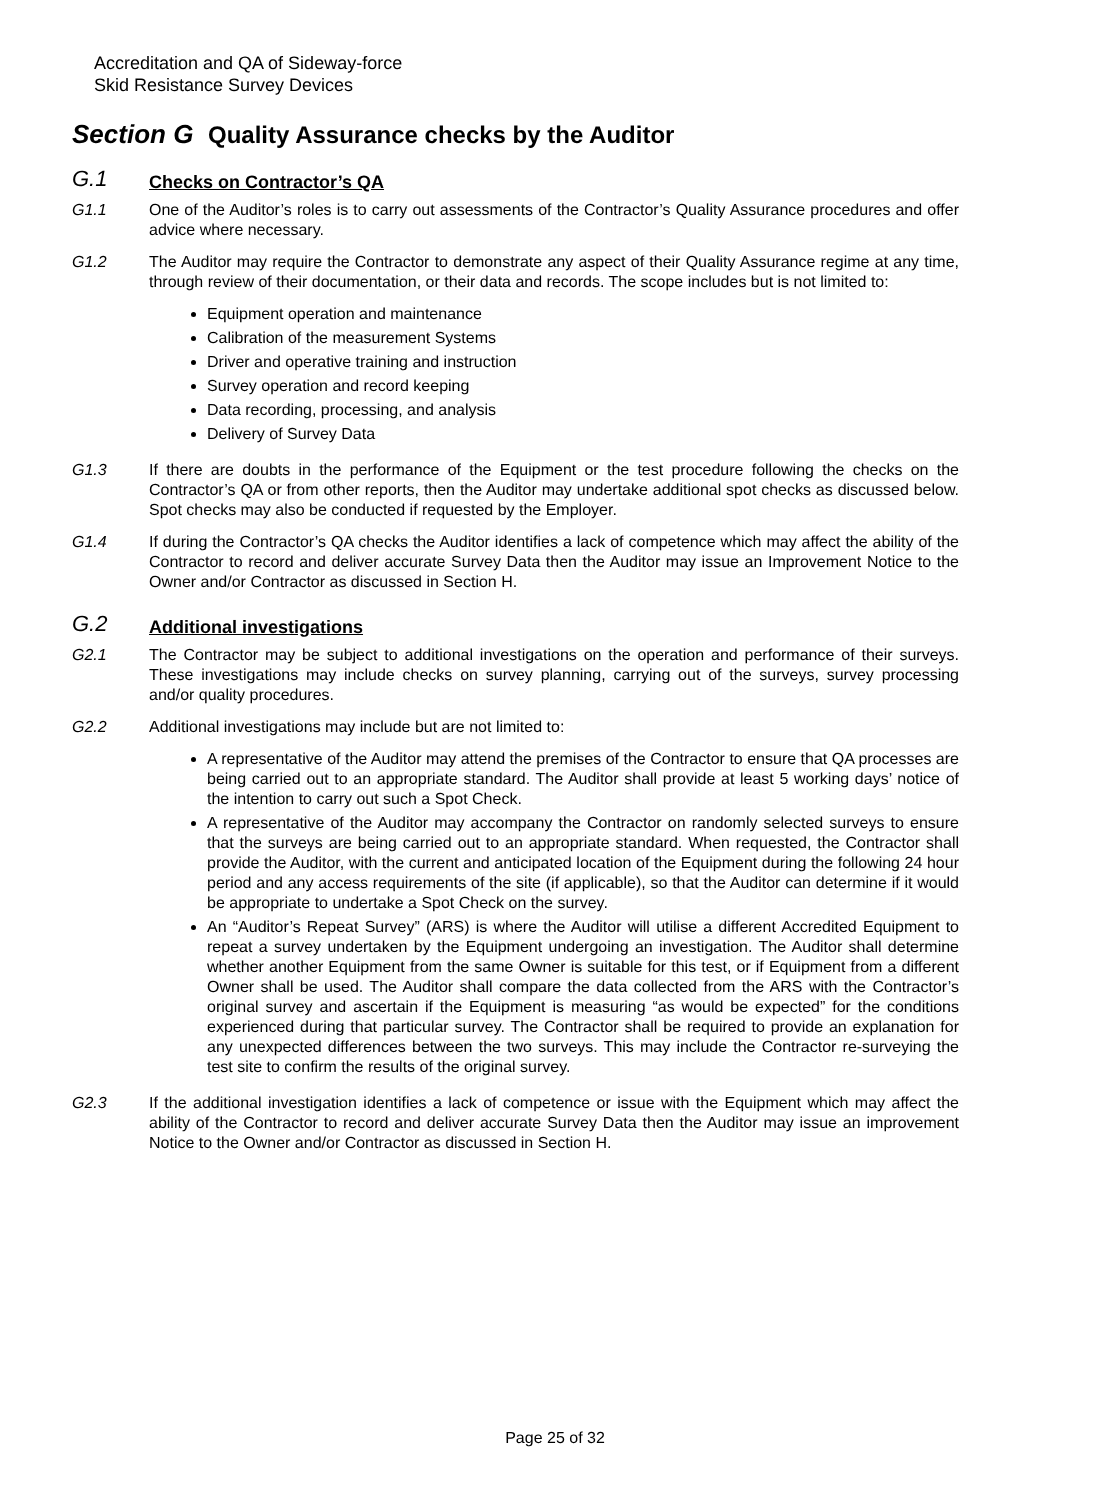Accreditation and QA of Sideway-force
Skid Resistance Survey Devices
Section G Quality Assurance checks by the Auditor
G.1 Checks on Contractor’s QA
G1.1 One of the Auditor’s roles is to carry out assessments of the Contractor’s Quality Assurance procedures and offer advice where necessary.
G1.2 The Auditor may require the Contractor to demonstrate any aspect of their Quality Assurance regime at any time, through review of their documentation, or their data and records. The scope includes but is not limited to:
Equipment operation and maintenance
Calibration of the measurement Systems
Driver and operative training and instruction
Survey operation and record keeping
Data recording, processing, and analysis
Delivery of Survey Data
G1.3 If there are doubts in the performance of the Equipment or the test procedure following the checks on the Contractor’s QA or from other reports, then the Auditor may undertake additional spot checks as discussed below. Spot checks may also be conducted if requested by the Employer.
G1.4 If during the Contractor’s QA checks the Auditor identifies a lack of competence which may affect the ability of the Contractor to record and deliver accurate Survey Data then the Auditor may issue an Improvement Notice to the Owner and/or Contractor as discussed in Section H.
G.2 Additional investigations
G2.1 The Contractor may be subject to additional investigations on the operation and performance of their surveys. These investigations may include checks on survey planning, carrying out of the surveys, survey processing and/or quality procedures.
G2.2 Additional investigations may include but are not limited to:
A representative of the Auditor may attend the premises of the Contractor to ensure that QA processes are being carried out to an appropriate standard. The Auditor shall provide at least 5 working days’ notice of the intention to carry out such a Spot Check.
A representative of the Auditor may accompany the Contractor on randomly selected surveys to ensure that the surveys are being carried out to an appropriate standard. When requested, the Contractor shall provide the Auditor, with the current and anticipated location of the Equipment during the following 24 hour period and any access requirements of the site (if applicable), so that the Auditor can determine if it would be appropriate to undertake a Spot Check on the survey.
An “Auditor’s Repeat Survey” (ARS) is where the Auditor will utilise a different Accredited Equipment to repeat a survey undertaken by the Equipment undergoing an investigation. The Auditor shall determine whether another Equipment from the same Owner is suitable for this test, or if Equipment from a different Owner shall be used. The Auditor shall compare the data collected from the ARS with the Contractor’s original survey and ascertain if the Equipment is measuring “as would be expected” for the conditions experienced during that particular survey. The Contractor shall be required to provide an explanation for any unexpected differences between the two surveys. This may include the Contractor re-surveying the test site to confirm the results of the original survey.
G2.3 If the additional investigation identifies a lack of competence or issue with the Equipment which may affect the ability of the Contractor to record and deliver accurate Survey Data then the Auditor may issue an improvement Notice to the Owner and/or Contractor as discussed in Section H.
Page 25 of 32